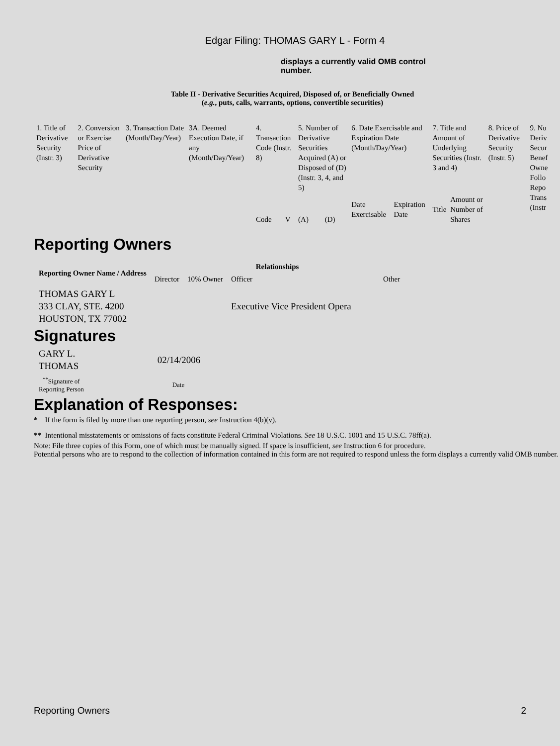Edgar Filing: THOMAS GARY L - Form 4
displays a currently valid OMB control number.
Table II - Derivative Securities Acquired, Disposed of, or Beneficially Owned
(e.g., puts, calls, warrants, options, convertible securities)
| 1. Title of Derivative Security (Instr. 3) | 2. Conversion or Exercise Price of Derivative Security | 3. Transaction Date (Month/Day/Year) | 3A. Deemed Execution Date, if any (Month/Day/Year) | 4. Transaction Code (Instr. 8) | | 5. Number of Derivative Securities Acquired (A) or Disposed of (D) (Instr. 3, 4, and 5) | | 6. Date Exercisable and Expiration Date (Month/Day/Year) | | 7. Title and Amount of Underlying Securities (Instr. 3 and 4) | | 8. Price of Derivative Security (Instr. 5) | 9. Nu Deriv Secur Benef Owne Follo Repo Trans (Instr |
| | | | | | | | | Date Exercisable | Expiration Date | Title | Amount or Number of Shares | | |
| | | | | Code | V | (A) | (D) | | | | | | |
Reporting Owners
| Reporting Owner Name / Address | Relationships | | | |
| --- | --- | --- | --- | --- |
| | Director | 10% Owner | Officer | Other |
| THOMAS GARY L 333 CLAY, STE. 4200 HOUSTON, TX 77002 | | | Executive Vice President Opera | |
Signatures
| GARY L. THOMAS | 02/14/2006 |
| <sup>**</sup> Signature of Reporting Person | Date |
Explanation of Responses:
* If the form is filed by more than one reporting person, see Instruction 4(b)(v).
** Intentional misstatements or omissions of facts constitute Federal Criminal Violations. See 18 U.S.C. 1001 and 15 U.S.C. 78ff(a).
Note: File three copies of this Form, one of which must be manually signed. If space is insufficient, see Instruction 6 for procedure.
Potential persons who are to respond to the collection of information contained in this form are not required to respond unless the form displays a currently valid OMB number.
Reporting Owners 2